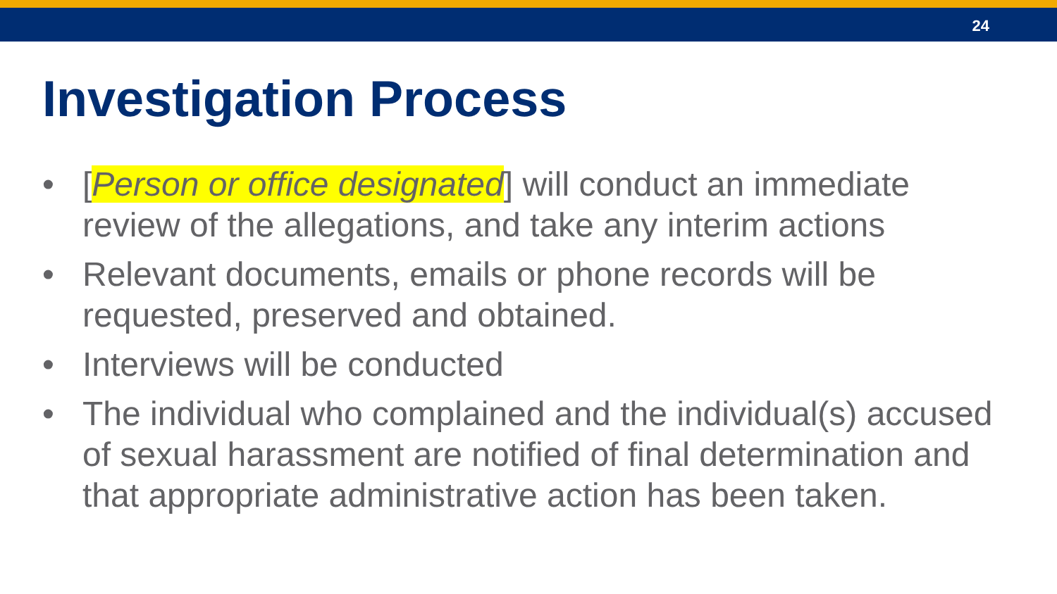24
Investigation Process
• [Person or office designated] will conduct an immediate review of the allegations, and take any interim actions
• Relevant documents, emails or phone records will be requested, preserved and obtained.
• Interviews will be conducted
• The individual who complained and the individual(s) accused of sexual harassment are notified of final determination and that appropriate administrative action has been taken.